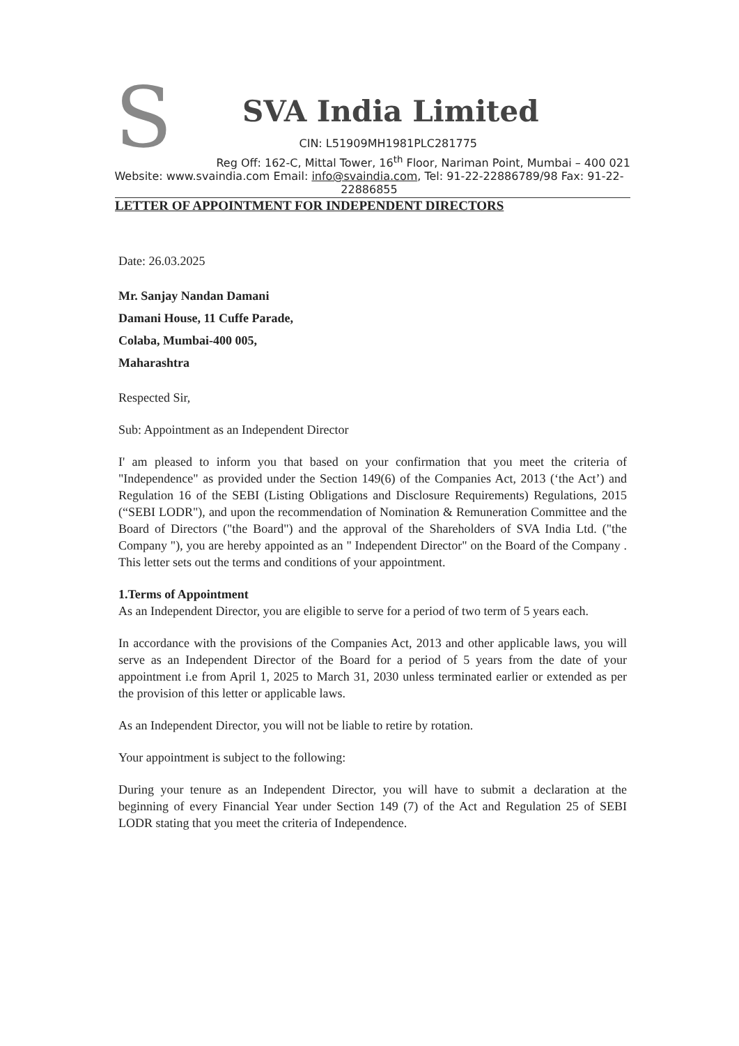S
SVA India Limited
CIN: L51909MH1981PLC281775
Reg Off: 162-C, Mittal Tower, 16<sup>th</sup> Floor, Nariman Point, Mumbai – 400 021
Website: www.svaindia.com Email: info@svaindia.com, Tel: 91-22-22886789/98 Fax: 91-22-22886855
LETTER OF APPOINTMENT FOR INDEPENDENT DIRECTORS
Date: 26.03.2025
Mr. Sanjay Nandan Damani
Damani House, 11 Cuffe Parade,
Colaba, Mumbai-400 005,
Maharashtra
Respected Sir,
Sub: Appointment as an Independent Director
I' am pleased to inform you that based on your confirmation that you meet the criteria of "Independence" as provided under the Section 149(6) of the Companies Act, 2013 (‘the Act’) and Regulation 16 of the SEBI (Listing Obligations and Disclosure Requirements) Regulations, 2015 (“SEBI LODR"), and upon the recommendation of Nomination & Remuneration Committee and the Board of Directors ("the Board") and the approval of the Shareholders of SVA India Ltd. ("the Company "), you are hereby appointed as an " Independent Director" on the Board of the Company . This letter sets out the terms and conditions of your appointment.
1.Terms of Appointment
As an Independent Director, you are eligible to serve for a period of two term of 5 years each.
In accordance with the provisions of the Companies Act, 2013 and other applicable laws, you will serve as an Independent Director of the Board for a period of 5 years from the date of your appointment i.e from April 1, 2025 to March 31, 2030 unless terminated earlier or extended as per the provision of this letter or applicable laws.
As an Independent Director, you will not be liable to retire by rotation.
Your appointment is subject to the following:
During your tenure as an Independent Director, you will have to submit a declaration at the beginning of every Financial Year under Section 149 (7) of the Act and Regulation 25 of SEBI LODR stating that you meet the criteria of Independence.